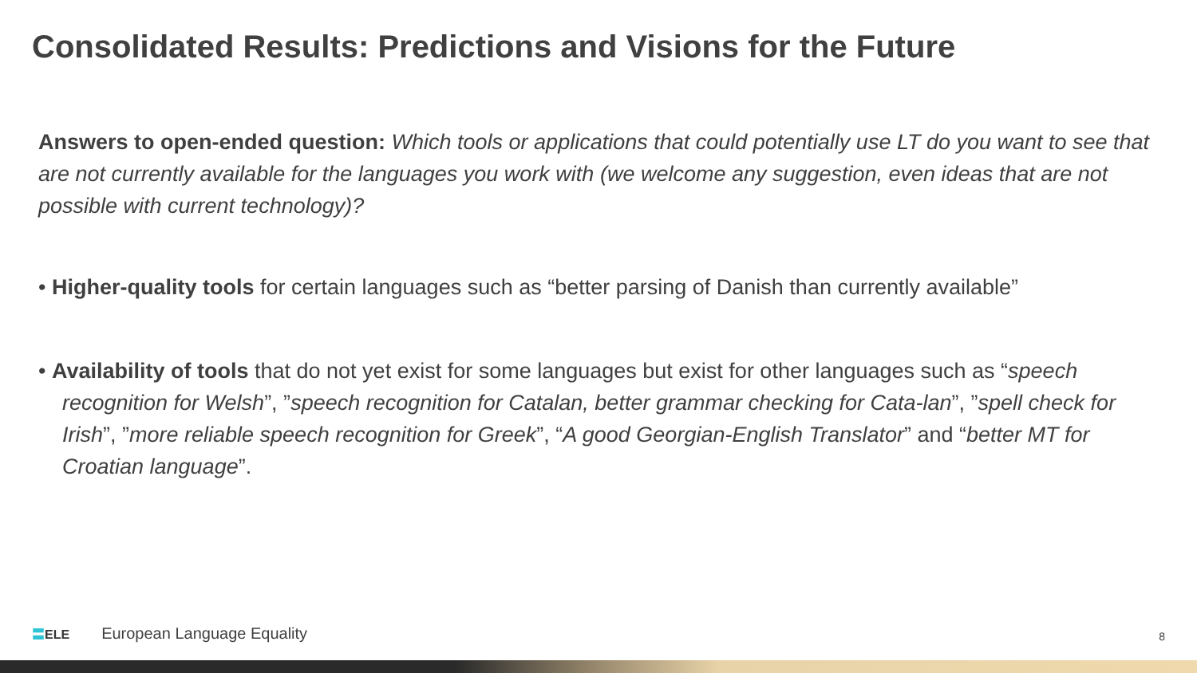Consolidated Results: Predictions and Visions for the Future
Answers to open-ended question: Which tools or applications that could potentially use LT do you want to see that are not currently available for the languages you work with (we welcome any suggestion, even ideas that are not possible with current technology)?
• Higher-quality tools for certain languages such as “better parsing of Danish than currently available”
• Availability of tools that do not yet exist for some languages but exist for other languages such as “speech recognition for Welsh”, ”speech recognition for Catalan, better grammar checking for Cata-lan”, ”spell check for Irish”, ”more reliable speech recognition for Greek”, “A good Georgian-English Translator” and “better MT for Croatian language”.
〓ELE European Language Equality
8